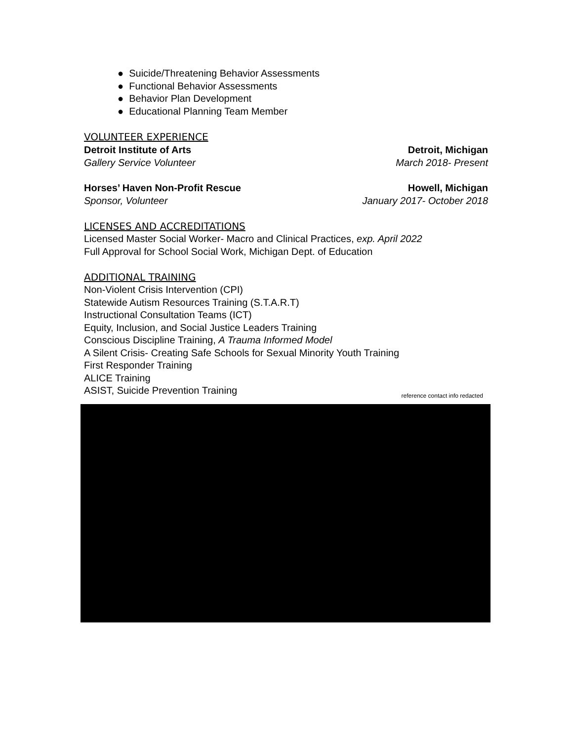● Suicide/Threatening Behavior Assessments
● Functional Behavior Assessments
● Behavior Plan Development
● Educational Planning Team Member
VOLUNTEER EXPERIENCE
Detroit Institute of Arts Detroit, Michigan
Gallery Service Volunteer March 2018- Present
Horses’ Haven Non-Profit Rescue Howell, Michigan
Sponsor, Volunteer January 2017- October 2018
LICENSES AND ACCREDITATIONS
Licensed Master Social Worker- Macro and Clinical Practices, exp. April 2022
Full Approval for School Social Work, Michigan Dept. of Education
ADDITIONAL TRAINING
Non-Violent Crisis Intervention (CPI)
Statewide Autism Resources Training (S.T.A.R.T)
Instructional Consultation Teams (ICT)
Equity, Inclusion, and Social Justice Leaders Training
Conscious Discipline Training, A Trauma Informed Model
A Silent Crisis- Creating Safe Schools for Sexual Minority Youth Training
First Responder Training
ALICE Training
ASIST, Suicide Prevention Training
reference contact info redacted